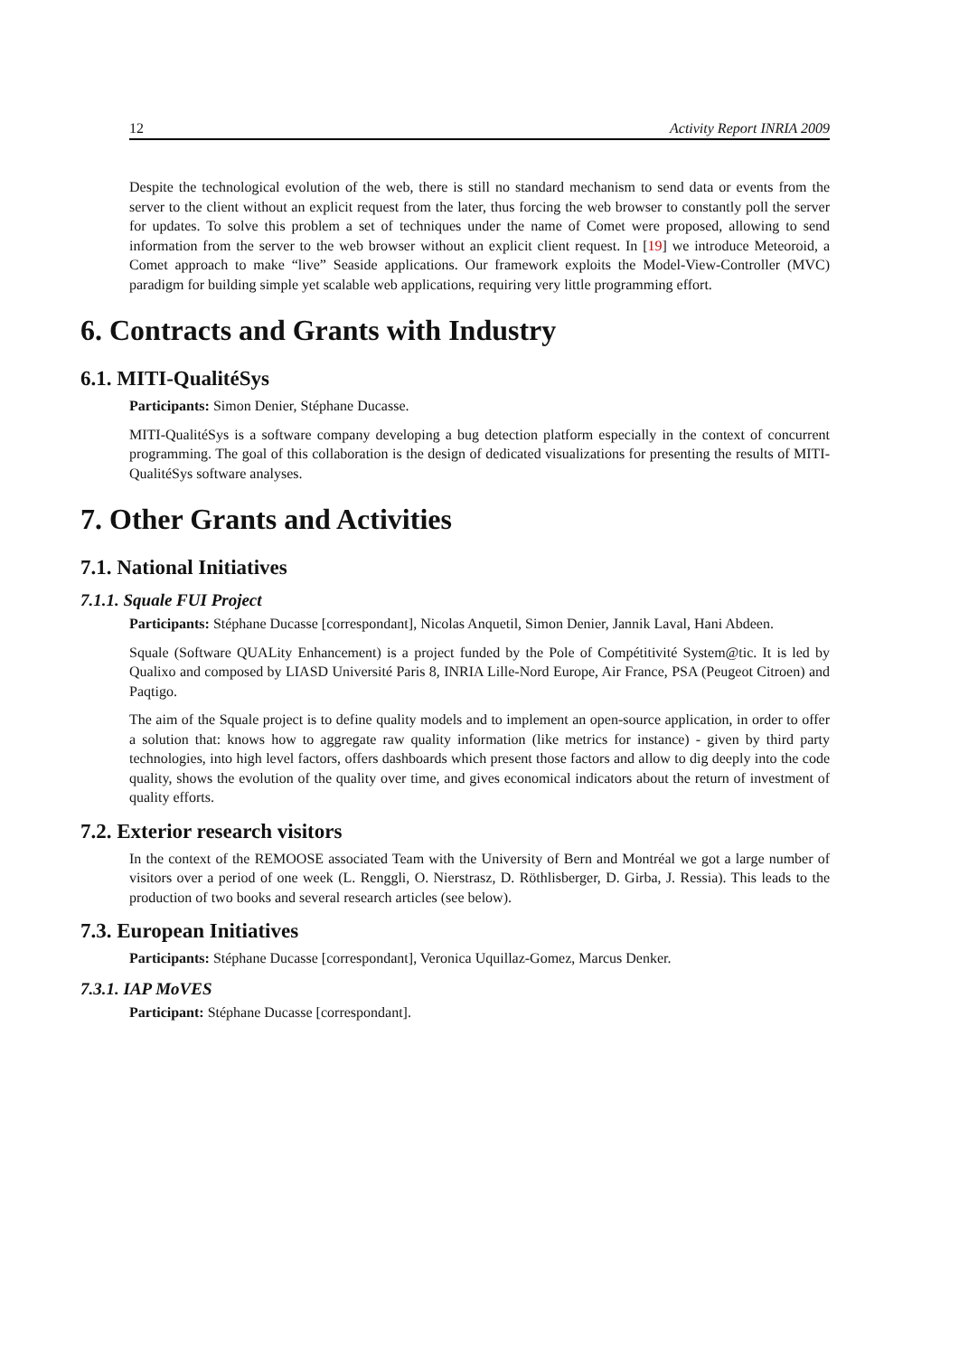12 Activity Report INRIA 2009
Despite the technological evolution of the web, there is still no standard mechanism to send data or events from the server to the client without an explicit request from the later, thus forcing the web browser to constantly poll the server for updates. To solve this problem a set of techniques under the name of Comet were proposed, allowing to send information from the server to the web browser without an explicit client request. In [19] we introduce Meteoroid, a Comet approach to make “live” Seaside applications. Our framework exploits the Model-View-Controller (MVC) paradigm for building simple yet scalable web applications, requiring very little programming effort.
6. Contracts and Grants with Industry
6.1. MITI-QualitéSys
Participants: Simon Denier, Stéphane Ducasse.
MITI-QualitéSys is a software company developing a bug detection platform especially in the context of concurrent programming. The goal of this collaboration is the design of dedicated visualizations for presenting the results of MITI-QualitéSys software analyses.
7. Other Grants and Activities
7.1. National Initiatives
7.1.1. Squale FUI Project
Participants: Stéphane Ducasse [correspondant], Nicolas Anquetil, Simon Denier, Jannik Laval, Hani Abdeen.
Squale (Software QUALity Enhancement) is a project funded by the Pole of Compétitivité System@tic. It is led by Qualixo and composed by LIASD Université Paris 8, INRIA Lille-Nord Europe, Air France, PSA (Peugeot Citroen) and Paqtigo.
The aim of the Squale project is to define quality models and to implement an open-source application, in order to offer a solution that: knows how to aggregate raw quality information (like metrics for instance) - given by third party technologies, into high level factors, offers dashboards which present those factors and allow to dig deeply into the code quality, shows the evolution of the quality over time, and gives economical indicators about the return of investment of quality efforts.
7.2. Exterior research visitors
In the context of the REMOOSE associated Team with the University of Bern and Montréal we got a large number of visitors over a period of one week (L. Renggli, O. Nierstrasz, D. Röthlisberger, D. Girba, J. Ressia). This leads to the production of two books and several research articles (see below).
7.3. European Initiatives
Participants: Stéphane Ducasse [correspondant], Veronica Uquillaz-Gomez, Marcus Denker.
7.3.1. IAP MoVES
Participant: Stéphane Ducasse [correspondant].